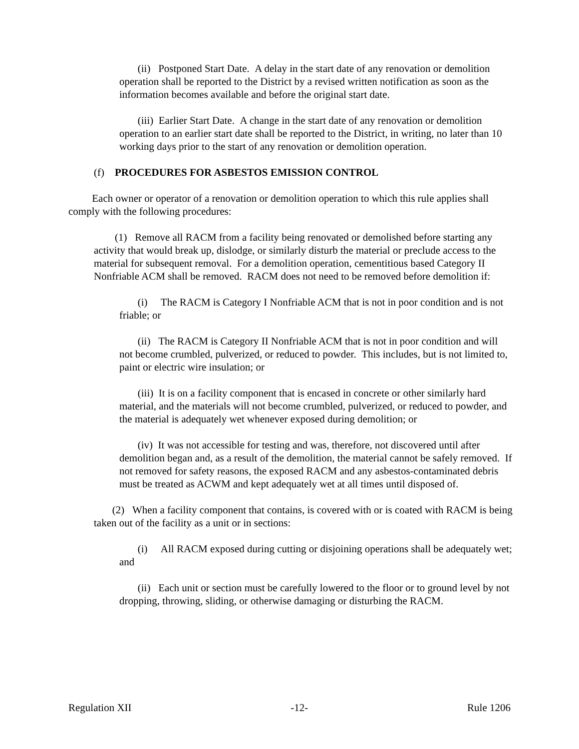(ii) Postponed Start Date. A delay in the start date of any renovation or demolition operation shall be reported to the District by a revised written notification as soon as the information becomes available and before the original start date.
(iii) Earlier Start Date. A change in the start date of any renovation or demolition operation to an earlier start date shall be reported to the District, in writing, no later than 10 working days prior to the start of any renovation or demolition operation.
(f) PROCEDURES FOR ASBESTOS EMISSION CONTROL
Each owner or operator of a renovation or demolition operation to which this rule applies shall comply with the following procedures:
(1) Remove all RACM from a facility being renovated or demolished before starting any activity that would break up, dislodge, or similarly disturb the material or preclude access to the material for subsequent removal. For a demolition operation, cementitious based Category II Nonfriable ACM shall be removed. RACM does not need to be removed before demolition if:
(i) The RACM is Category I Nonfriable ACM that is not in poor condition and is not friable; or
(ii) The RACM is Category II Nonfriable ACM that is not in poor condition and will not become crumbled, pulverized, or reduced to powder. This includes, but is not limited to, paint or electric wire insulation; or
(iii) It is on a facility component that is encased in concrete or other similarly hard material, and the materials will not become crumbled, pulverized, or reduced to powder, and the material is adequately wet whenever exposed during demolition; or
(iv) It was not accessible for testing and was, therefore, not discovered until after demolition began and, as a result of the demolition, the material cannot be safely removed. If not removed for safety reasons, the exposed RACM and any asbestos-contaminated debris must be treated as ACWM and kept adequately wet at all times until disposed of.
(2) When a facility component that contains, is covered with or is coated with RACM is being taken out of the facility as a unit or in sections:
(i) All RACM exposed during cutting or disjoining operations shall be adequately wet; and
(ii) Each unit or section must be carefully lowered to the floor or to ground level by not dropping, throwing, sliding, or otherwise damaging or disturbing the RACM.
Regulation XII -12- Rule 1206